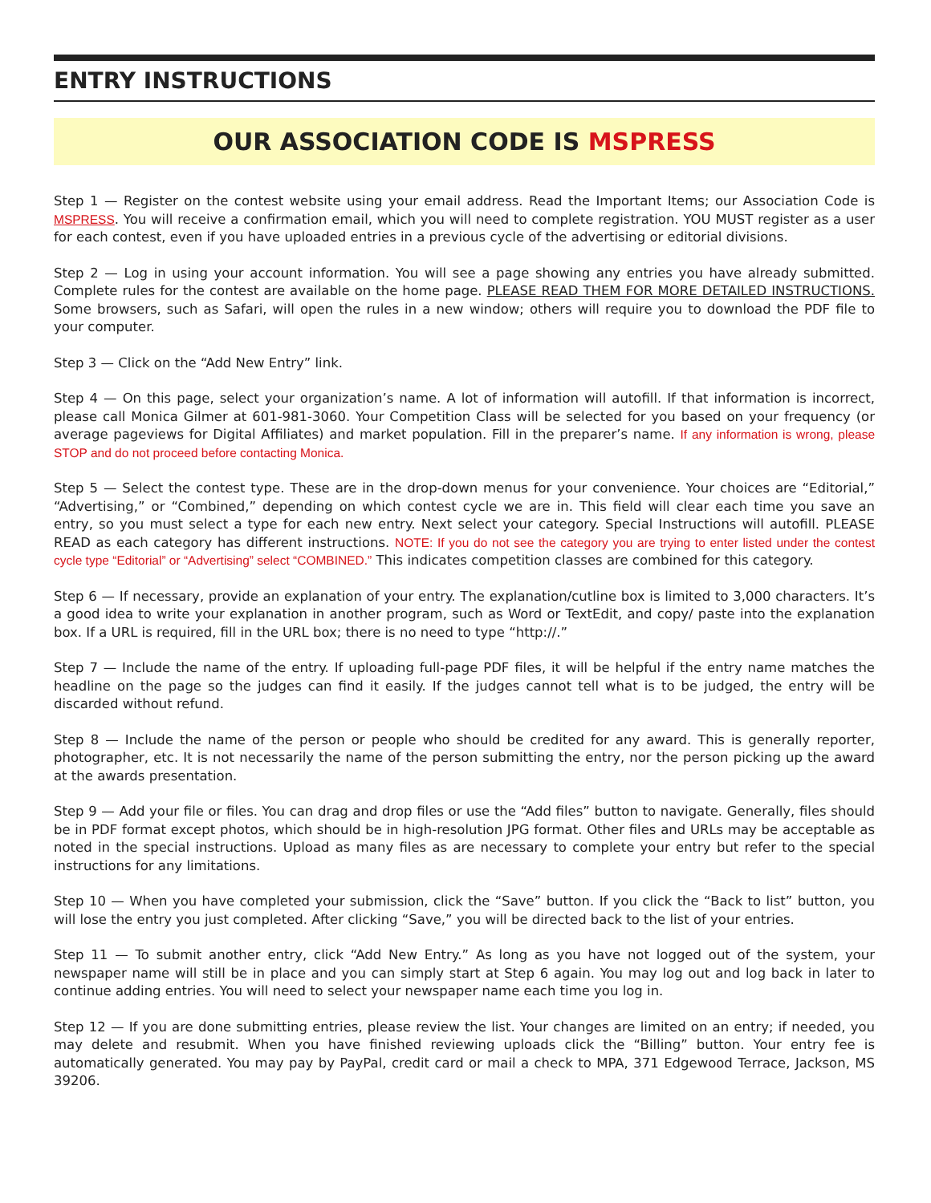ENTRY INSTRUCTIONS
OUR ASSOCIATION CODE IS MSPRESS
Step 1 — Register on the contest website using your email address. Read the Important Items; our Association Code is MSPRESS. You will receive a confirmation email, which you will need to complete registration. YOU MUST register as a user for each contest, even if you have uploaded entries in a previous cycle of the advertising or editorial divisions.
Step 2 — Log in using your account information. You will see a page showing any entries you have already submitted. Complete rules for the contest are available on the home page. PLEASE READ THEM FOR MORE DETAILED INSTRUCTIONS. Some browsers, such as Safari, will open the rules in a new window; others will require you to download the PDF file to your computer.
Step 3 — Click on the “Add New Entry” link.
Step 4 — On this page, select your organization’s name. A lot of information will autofill. If that information is incorrect, please call Monica Gilmer at 601-981-3060. Your Competition Class will be selected for you based on your frequency (or average pageviews for Digital Affiliates) and market population. Fill in the preparer’s name. If any information is wrong, please STOP and do not proceed before contacting Monica.
Step 5 — Select the contest type. These are in the drop-down menus for your convenience. Your choices are “Editorial,” “Advertising,” or “Combined,” depending on which contest cycle we are in. This field will clear each time you save an entry, so you must select a type for each new entry. Next select your category. Special Instructions will autofill. PLEASE READ as each category has different instructions. NOTE: If you do not see the category you are trying to enter listed under the contest cycle type “Editorial” or “Advertising” select “COMBINED.” This indicates competition classes are combined for this category.
Step 6 — If necessary, provide an explanation of your entry. The explanation/cutline box is limited to 3,000 characters. It’s a good idea to write your explanation in another program, such as Word or TextEdit, and copy/ paste into the explanation box. If a URL is required, fill in the URL box; there is no need to type “http://.”
Step 7 — Include the name of the entry. If uploading full-page PDF files, it will be helpful if the entry name matches the headline on the page so the judges can find it easily. If the judges cannot tell what is to be judged, the entry will be discarded without refund.
Step 8 — Include the name of the person or people who should be credited for any award. This is generally reporter, photographer, etc. It is not necessarily the name of the person submitting the entry, nor the person picking up the award at the awards presentation.
Step 9 — Add your file or files. You can drag and drop files or use the “Add files” button to navigate. Generally, files should be in PDF format except photos, which should be in high-resolution JPG format. Other files and URLs may be acceptable as noted in the special instructions. Upload as many files as are necessary to complete your entry but refer to the special instructions for any limitations.
Step 10 — When you have completed your submission, click the “Save” button. If you click the “Back to list” button, you will lose the entry you just completed. After clicking “Save,” you will be directed back to the list of your entries.
Step 11 — To submit another entry, click “Add New Entry.” As long as you have not logged out of the system, your newspaper name will still be in place and you can simply start at Step 6 again. You may log out and log back in later to continue adding entries. You will need to select your newspaper name each time you log in.
Step 12 — If you are done submitting entries, please review the list. Your changes are limited on an entry; if needed, you may delete and resubmit. When you have finished reviewing uploads click the “Billing” button. Your entry fee is automatically generated. You may pay by PayPal, credit card or mail a check to MPA, 371 Edgewood Terrace, Jackson, MS 39206.